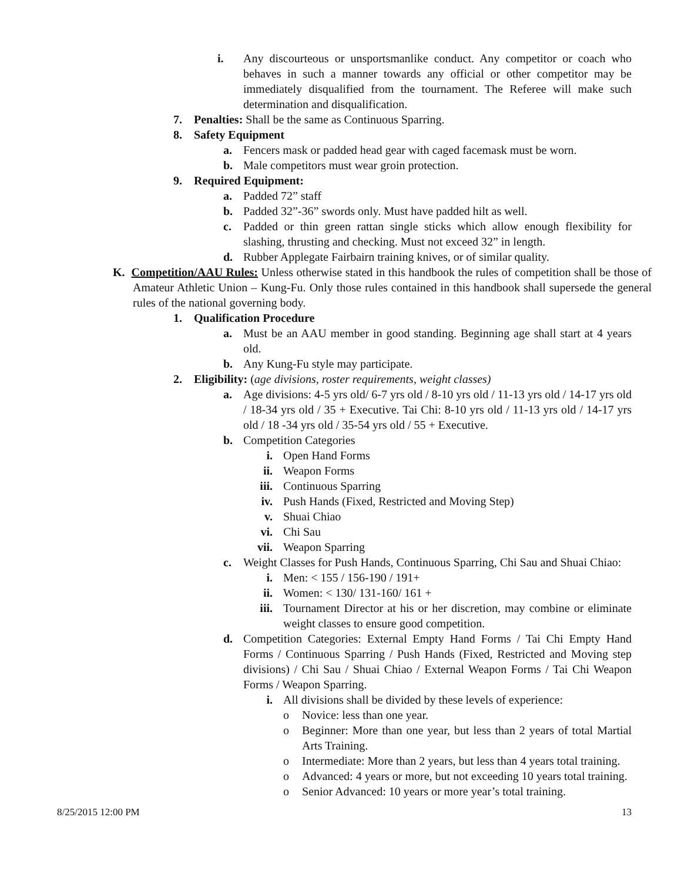i. Any discourteous or unsportsmanlike conduct. Any competitor or coach who behaves in such a manner towards any official or other competitor may be immediately disqualified from the tournament. The Referee will make such determination and disqualification.
7. Penalties: Shall be the same as Continuous Sparring.
8. Safety Equipment
a. Fencers mask or padded head gear with caged facemask must be worn.
b. Male competitors must wear groin protection.
9. Required Equipment:
a. Padded 72” staff
b. Padded 32”-36” swords only. Must have padded hilt as well.
c. Padded or thin green rattan single sticks which allow enough flexibility for slashing, thrusting and checking. Must not exceed 32” in length.
d. Rubber Applegate Fairbairn training knives, or of similar quality.
K. Competition/AAU Rules: Unless otherwise stated in this handbook the rules of competition shall be those of Amateur Athletic Union – Kung-Fu. Only those rules contained in this handbook shall supersede the general rules of the national governing body.
1. Qualification Procedure
a. Must be an AAU member in good standing. Beginning age shall start at 4 years old.
b. Any Kung-Fu style may participate.
2. Eligibility: (age divisions, roster requirements, weight classes)
a. Age divisions: 4-5 yrs old/ 6-7 yrs old / 8-10 yrs old / 11-13 yrs old / 14-17 yrs old / 18-34 yrs old / 35 + Executive. Tai Chi: 8-10 yrs old / 11-13 yrs old / 14-17 yrs old / 18 -34 yrs old / 35-54 yrs old / 55 + Executive.
b. Competition Categories
i. Open Hand Forms
ii. Weapon Forms
iii. Continuous Sparring
iv. Push Hands (Fixed, Restricted and Moving Step)
v. Shuai Chiao
vi. Chi Sau
vii. Weapon Sparring
c. Weight Classes for Push Hands, Continuous Sparring, Chi Sau and Shuai Chiao:
i. Men: < 155 / 156-190 / 191+
ii. Women: < 130/ 131-160/ 161 +
iii. Tournament Director at his or her discretion, may combine or eliminate weight classes to ensure good competition.
d. Competition Categories: External Empty Hand Forms / Tai Chi Empty Hand Forms / Continuous Sparring / Push Hands (Fixed, Restricted and Moving step divisions) / Chi Sau / Shuai Chiao / External Weapon Forms / Tai Chi Weapon Forms / Weapon Sparring.
i. All divisions shall be divided by these levels of experience:
o Novice: less than one year.
o Beginner: More than one year, but less than 2 years of total Martial Arts Training.
o Intermediate: More than 2 years, but less than 4 years total training.
o Advanced: 4 years or more, but not exceeding 10 years total training.
o Senior Advanced: 10 years or more year’s total training.
8/25/2015 12:00 PM 13